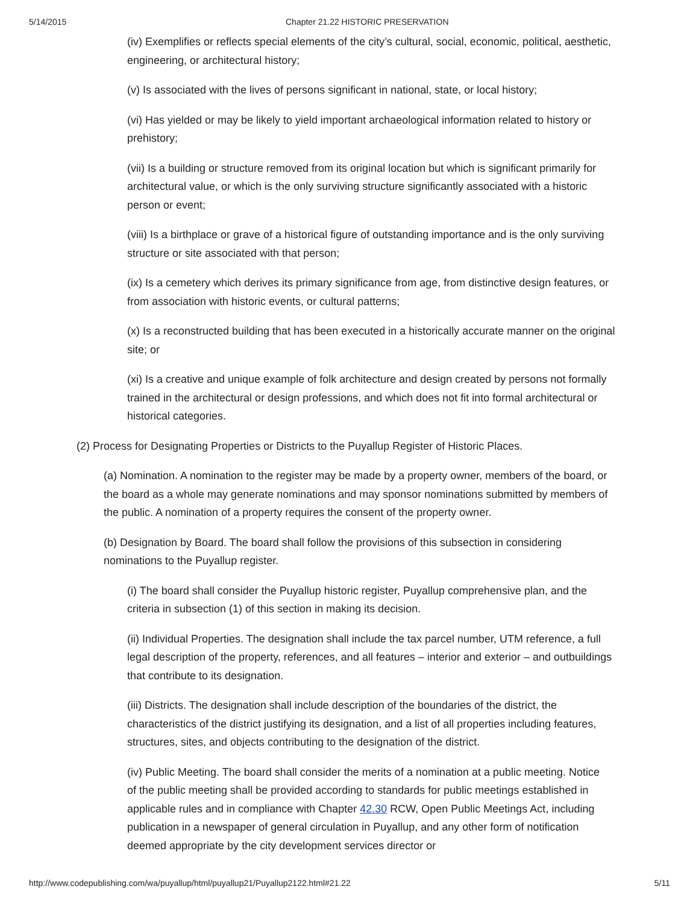5/14/2015 Chapter 21.22 HISTORIC PRESERVATION
(iv) Exemplifies or reflects special elements of the city’s cultural, social, economic, political, aesthetic, engineering, or architectural history;
(v) Is associated with the lives of persons significant in national, state, or local history;
(vi) Has yielded or may be likely to yield important archaeological information related to history or prehistory;
(vii) Is a building or structure removed from its original location but which is significant primarily for architectural value, or which is the only surviving structure significantly associated with a historic person or event;
(viii) Is a birthplace or grave of a historical figure of outstanding importance and is the only surviving structure or site associated with that person;
(ix) Is a cemetery which derives its primary significance from age, from distinctive design features, or from association with historic events, or cultural patterns;
(x) Is a reconstructed building that has been executed in a historically accurate manner on the original site; or
(xi) Is a creative and unique example of folk architecture and design created by persons not formally trained in the architectural or design professions, and which does not fit into formal architectural or historical categories.
(2) Process for Designating Properties or Districts to the Puyallup Register of Historic Places.
(a) Nomination. A nomination to the register may be made by a property owner, members of the board, or the board as a whole may generate nominations and may sponsor nominations submitted by members of the public. A nomination of a property requires the consent of the property owner.
(b) Designation by Board. The board shall follow the provisions of this subsection in considering nominations to the Puyallup register.
(i) The board shall consider the Puyallup historic register, Puyallup comprehensive plan, and the criteria in subsection (1) of this section in making its decision.
(ii) Individual Properties. The designation shall include the tax parcel number, UTM reference, a full legal description of the property, references, and all features – interior and exterior – and outbuildings that contribute to its designation.
(iii) Districts. The designation shall include description of the boundaries of the district, the characteristics of the district justifying its designation, and a list of all properties including features, structures, sites, and objects contributing to the designation of the district.
(iv) Public Meeting. The board shall consider the merits of a nomination at a public meeting. Notice of the public meeting shall be provided according to standards for public meetings established in applicable rules and in compliance with Chapter 42.30 RCW, Open Public Meetings Act, including publication in a newspaper of general circulation in Puyallup, and any other form of notification deemed appropriate by the city development services director or
http://www.codepublishing.com/wa/puyallup/html/puyallup21/Puyallup2122.html#21.22 5/11